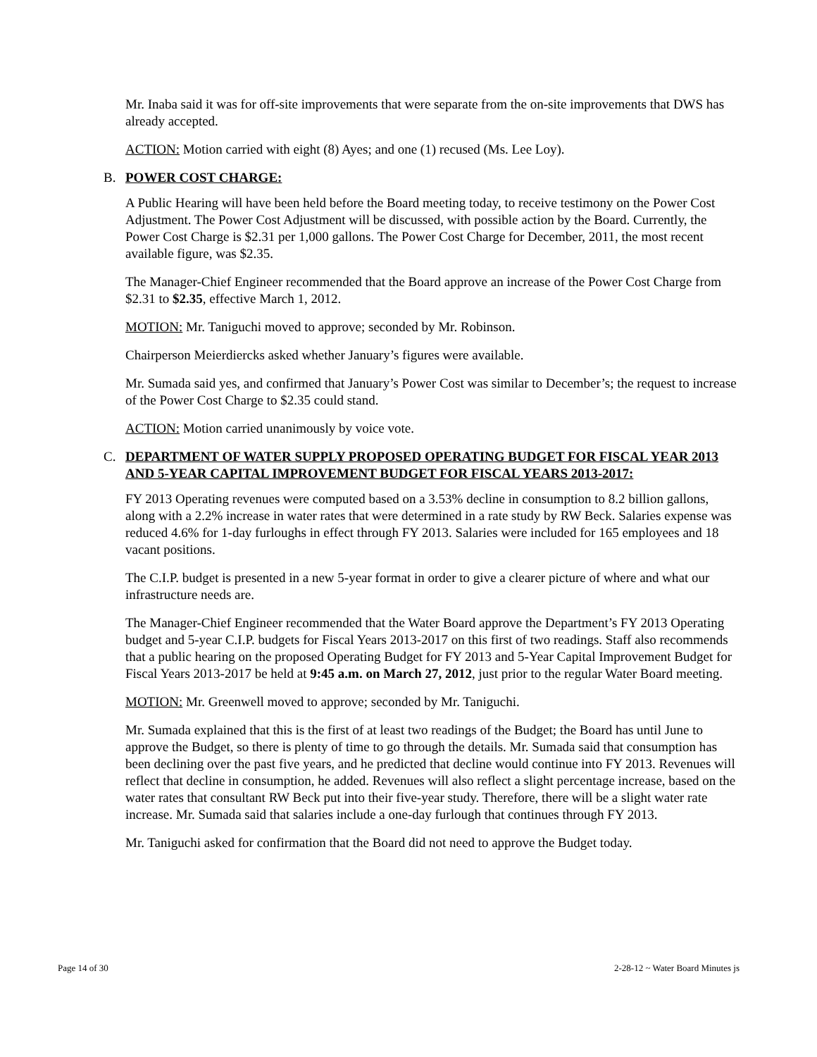Mr. Inaba said it was for off-site improvements that were separate from the on-site improvements that DWS has already accepted.
ACTION: Motion carried with eight (8) Ayes; and one (1) recused (Ms. Lee Loy).
B. POWER COST CHARGE:
A Public Hearing will have been held before the Board meeting today, to receive testimony on the Power Cost Adjustment. The Power Cost Adjustment will be discussed, with possible action by the Board. Currently, the Power Cost Charge is $2.31 per 1,000 gallons. The Power Cost Charge for December, 2011, the most recent available figure, was $2.35.
The Manager-Chief Engineer recommended that the Board approve an increase of the Power Cost Charge from $2.31 to $2.35, effective March 1, 2012.
MOTION: Mr. Taniguchi moved to approve; seconded by Mr. Robinson.
Chairperson Meierdiercks asked whether January’s figures were available.
Mr. Sumada said yes, and confirmed that January’s Power Cost was similar to December’s; the request to increase of the Power Cost Charge to $2.35 could stand.
ACTION: Motion carried unanimously by voice vote.
C. DEPARTMENT OF WATER SUPPLY PROPOSED OPERATING BUDGET FOR FISCAL YEAR 2013 AND 5-YEAR CAPITAL IMPROVEMENT BUDGET FOR FISCAL YEARS 2013-2017:
FY 2013 Operating revenues were computed based on a 3.53% decline in consumption to 8.2 billion gallons, along with a 2.2% increase in water rates that were determined in a rate study by RW Beck. Salaries expense was reduced 4.6% for 1-day furloughs in effect through FY 2013. Salaries were included for 165 employees and 18 vacant positions.
The C.I.P. budget is presented in a new 5-year format in order to give a clearer picture of where and what our infrastructure needs are.
The Manager-Chief Engineer recommended that the Water Board approve the Department’s FY 2013 Operating budget and 5-year C.I.P. budgets for Fiscal Years 2013-2017 on this first of two readings. Staff also recommends that a public hearing on the proposed Operating Budget for FY 2013 and 5-Year Capital Improvement Budget for Fiscal Years 2013-2017 be held at 9:45 a.m. on March 27, 2012, just prior to the regular Water Board meeting.
MOTION: Mr. Greenwell moved to approve; seconded by Mr. Taniguchi.
Mr. Sumada explained that this is the first of at least two readings of the Budget; the Board has until June to approve the Budget, so there is plenty of time to go through the details. Mr. Sumada said that consumption has been declining over the past five years, and he predicted that decline would continue into FY 2013. Revenues will reflect that decline in consumption, he added. Revenues will also reflect a slight percentage increase, based on the water rates that consultant RW Beck put into their five-year study. Therefore, there will be a slight water rate increase. Mr. Sumada said that salaries include a one-day furlough that continues through FY 2013.
Mr. Taniguchi asked for confirmation that the Board did not need to approve the Budget today.
Page 14 of 30 2-28-12 ~ Water Board Minutes js